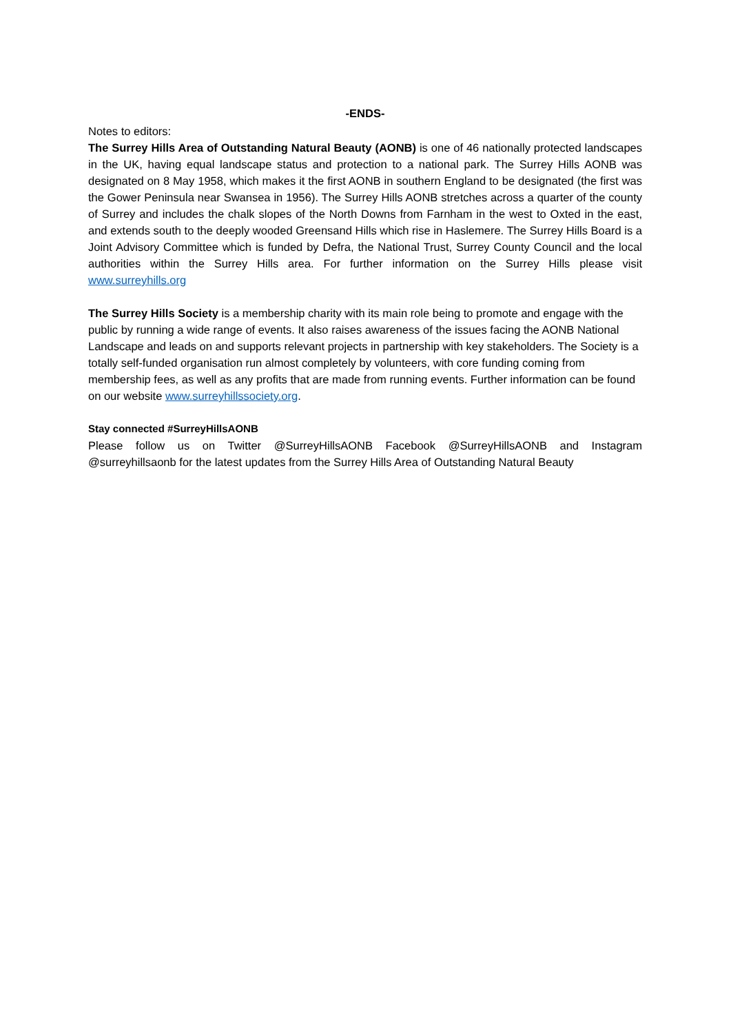-ENDS-
Notes to editors:
The Surrey Hills Area of Outstanding Natural Beauty (AONB) is one of 46 nationally protected landscapes in the UK, having equal landscape status and protection to a national park. The Surrey Hills AONB was designated on 8 May 1958, which makes it the first AONB in southern England to be designated (the first was the Gower Peninsula near Swansea in 1956). The Surrey Hills AONB stretches across a quarter of the county of Surrey and includes the chalk slopes of the North Downs from Farnham in the west to Oxted in the east, and extends south to the deeply wooded Greensand Hills which rise in Haslemere. The Surrey Hills Board is a Joint Advisory Committee which is funded by Defra, the National Trust, Surrey County Council and the local authorities within the Surrey Hills area. For further information on the Surrey Hills please visit www.surreyhills.org
The Surrey Hills Society is a membership charity with its main role being to promote and engage with the public by running a wide range of events. It also raises awareness of the issues facing the AONB National Landscape and leads on and supports relevant projects in partnership with key stakeholders. The Society is a totally self-funded organisation run almost completely by volunteers, with core funding coming from membership fees, as well as any profits that are made from running events. Further information can be found on our website www.surreyhillssociety.org.
Stay connected #SurreyHillsAONB
Please follow us on Twitter @SurreyHillsAONB Facebook @SurreyHillsAONB and Instagram @surreyhillsaonb for the latest updates from the Surrey Hills Area of Outstanding Natural Beauty